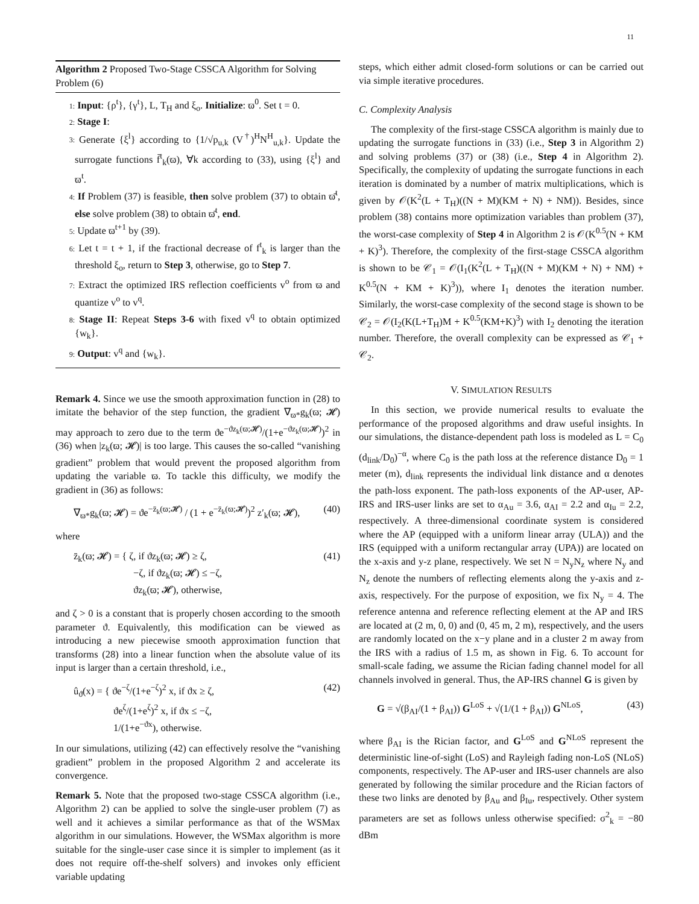11
Algorithm 2 Proposed Two-Stage CSSCA Algorithm for Solving Problem (6)
1: Input: {ρ<sup>t</sup>}, {γ<sup>t</sup>}, L, T<sub>H</sub> and ξ<sub>o</sub>. Initialize: ϖ<sup>0</sup>. Set t = 0.
2: Stage I:
3: Generate {ξ<sup>l</sup>} according to {1/√p<sub>u,k</sub> (V<sup>†</sup>)<sup>H</sup>N<sup>H</sup><sub>u,k</sub>}. Update the surrogate functions f̄<sup>t</sup><sub>k</sub>(ϖ), ∀k according to (33), using {ξ<sup>l</sup>} and ϖ<sup>t</sup>.
4: If Problem (37) is feasible, then solve problem (37) to obtain ϖ̄<sup>t</sup>, else solve problem (38) to obtain ϖ̄<sup>t</sup>, end.
5: Update ϖ<sup>t+1</sup> by (39).
6: Let t = t + 1, if the fractional decrease of f<sup>t</sup><sub>k</sub> is larger than the threshold ξ<sub>o</sub>, return to Step 3, otherwise, go to Step 7.
7: Extract the optimized IRS reflection coefficients v<sup>o</sup> from ϖ and quantize v<sup>o</sup> to v<sup>q</sup>.
8: Stage II: Repeat Steps 3-6 with fixed v<sup>q</sup> to obtain optimized {w<sub>k</sub>}.
9: Output: v<sup>q</sup> and {w<sub>k</sub>}.
Remark 4. Since we use the smooth approximation function in (28) to imitate the behavior of the step function, the gradient ∇<sub>ϖ*</sub>g<sub>k</sub>(ϖ; 𝓗) may approach to zero due to the term ϑe<sup>−ϑz<sub>k</sub>(ϖ;𝓗)</sup>/(1+e<sup>−ϑz<sub>k</sub>(ϖ;𝓗)</sup>)<sup>2</sup> in (36) when |z<sub>k</sub>(ϖ; 𝓗)| is too large. This causes the so-called “vanishing gradient” problem that would prevent the proposed algorithm from updating the variable ϖ. To tackle this difficulty, we modify the gradient in (36) as follows:
∇<sub>ϖ*</sub>g<sub>k</sub>(ϖ; 𝓗) = ϑe<sup>−z̄<sub>k</sub>(ϖ;𝓗)</sup> / (1 + e<sup>−z̄<sub>k</sub>(ϖ;𝓗)</sup>)<sup>2</sup> z′<sub>k</sub>(ϖ; 𝓗), (40)
where
z̄<sub>k</sub>(ϖ; 𝓗) = { ζ, if ϑz<sub>k</sub>(ϖ; 𝓗) ≥ ζ,
−ζ, if ϑz<sub>k</sub>(ϖ; 𝓗) ≤ −ζ,
ϑz<sub>k</sub>(ϖ; 𝓗), otherwise, (41)
and ζ > 0 is a constant that is properly chosen according to the smooth parameter ϑ. Equivalently, this modification can be viewed as introducing a new piecewise smooth approximation function that transforms (28) into a linear function when the absolute value of its input is larger than a certain threshold, i.e.,
û<sub>ϑ</sub>(x) = { ϑe<sup>−ζ</sup>/(1+e<sup>−ζ</sup>)<sup>2</sup> x, if ϑx ≥ ζ,
ϑe<sup>ζ</sup>/(1+e<sup>ζ</sup>)<sup>2</sup> x, if ϑx ≤ −ζ,
1/(1+e<sup>−ϑx</sup>), otherwise. (42)
In our simulations, utilizing (42) can effectively resolve the “vanishing gradient” problem in the proposed Algorithm 2 and accelerate its convergence.
Remark 5. Note that the proposed two-stage CSSCA algorithm (i.e., Algorithm 2) can be applied to solve the single-user problem (7) as well and it achieves a similar performance as that of the WSMax algorithm in our simulations. However, the WSMax algorithm is more suitable for the single-user case since it is simpler to implement (as it does not require off-the-shelf solvers) and invokes only efficient variable updating
steps, which either admit closed-form solutions or can be carried out via simple iterative procedures.
C. Complexity Analysis
The complexity of the first-stage CSSCA algorithm is mainly due to updating the surrogate functions in (33) (i.e., Step 3 in Algorithm 2) and solving problems (37) or (38) (i.e., Step 4 in Algorithm 2). Specifically, the complexity of updating the surrogate functions in each iteration is dominated by a number of matrix multiplications, which is given by 𝒪(K<sup>2</sup>(L + T<sub>H</sub>)((N + M)(KM + N) + NM)). Besides, since problem (38) contains more optimization variables than problem (37), the worst-case complexity of Step 4 in Algorithm 2 is 𝒪(K<sup>0.5</sup>(N + KM + K)<sup>3</sup>). Therefore, the complexity of the first-stage CSSCA algorithm is shown to be 𝒞<sub>1</sub> = 𝒪(I<sub>1</sub>(K<sup>2</sup>(L + T<sub>H</sub>)((N + M)(KM + N) + NM) + K<sup>0.5</sup>(N + KM + K)<sup>3</sup>)), where I<sub>1</sub> denotes the iteration number. Similarly, the worst-case complexity of the second stage is shown to be 𝒞<sub>2</sub> = 𝒪(I<sub>2</sub>(K(L+T<sub>H</sub>)M + K<sup>0.5</sup>(KM+K)<sup>3</sup>) with I<sub>2</sub> denoting the iteration number. Therefore, the overall complexity can be expressed as 𝒞<sub>1</sub> + 𝒞<sub>2</sub>.
V. SIMULATION RESULTS
In this section, we provide numerical results to evaluate the performance of the proposed algorithms and draw useful insights. In our simulations, the distance-dependent path loss is modeled as L = C<sub>0</sub> (d<sub>link</sub>/D<sub>0</sub>)<sup>−α</sup>, where C<sub>0</sub> is the path loss at the reference distance D<sub>0</sub> = 1 meter (m), d<sub>link</sub> represents the individual link distance and α denotes the path-loss exponent. The path-loss exponents of the AP-user, AP-IRS and IRS-user links are set to α<sub>Au</sub> = 3.6, α<sub>AI</sub> = 2.2 and α<sub>Iu</sub> = 2.2, respectively. A three-dimensional coordinate system is considered where the AP (equipped with a uniform linear array (ULA)) and the IRS (equipped with a uniform rectangular array (UPA)) are located on the x-axis and y-z plane, respectively. We set N = N<sub>y</sub>N<sub>z</sub> where N<sub>y</sub> and N<sub>z</sub> denote the numbers of reflecting elements along the y-axis and z-axis, respectively. For the purpose of exposition, we fix N<sub>y</sub> = 4. The reference antenna and reference reflecting element at the AP and IRS are located at (2 m, 0, 0) and (0, 45 m, 2 m), respectively, and the users are randomly located on the x−y plane and in a cluster 2 m away from the IRS with a radius of 1.5 m, as shown in Fig. 6. To account for small-scale fading, we assume the Rician fading channel model for all channels involved in general. Thus, the AP-IRS channel G is given by
G = √(β<sub>AI</sub>/(1 + β<sub>AI</sub>)) G<sup>LoS</sup> + √(1/(1 + β<sub>AI</sub>)) G<sup>NLoS</sup>, (43)
where β<sub>AI</sub> is the Rician factor, and G<sup>LoS</sup> and G<sup>NLoS</sup> represent the deterministic line-of-sight (LoS) and Rayleigh fading non-LoS (NLoS) components, respectively. The AP-user and IRS-user channels are also generated by following the similar procedure and the Rician factors of these two links are denoted by β<sub>Au</sub> and β<sub>Iu</sub>, respectively. Other system parameters are set as follows unless otherwise specified: σ<sup>2</sup><sub>k</sub> = −80 dBm